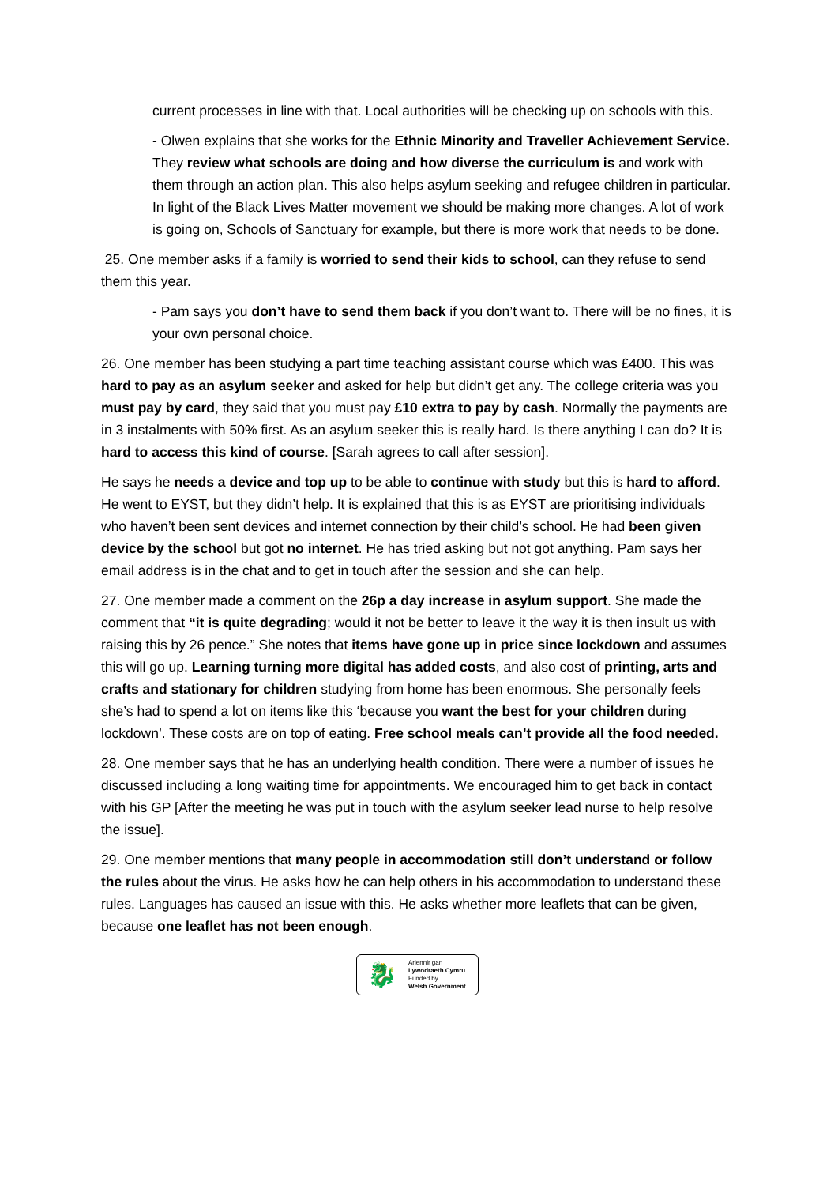current processes in line with that. Local authorities will be checking up on schools with this.
- Olwen explains that she works for the Ethnic Minority and Traveller Achievement Service. They review what schools are doing and how diverse the curriculum is and work with them through an action plan. This also helps asylum seeking and refugee children in particular. In light of the Black Lives Matter movement we should be making more changes. A lot of work is going on, Schools of Sanctuary for example, but there is more work that needs to be done.
25. One member asks if a family is worried to send their kids to school, can they refuse to send them this year.
- Pam says you don’t have to send them back if you don’t want to. There will be no fines, it is your own personal choice.
26. One member has been studying a part time teaching assistant course which was £400. This was hard to pay as an asylum seeker and asked for help but didn’t get any. The college criteria was you must pay by card, they said that you must pay £10 extra to pay by cash. Normally the payments are in 3 instalments with 50% first. As an asylum seeker this is really hard. Is there anything I can do? It is hard to access this kind of course. [Sarah agrees to call after session].
He says he needs a device and top up to be able to continue with study but this is hard to afford. He went to EYST, but they didn’t help. It is explained that this is as EYST are prioritising individuals who haven’t been sent devices and internet connection by their child’s school. He had been given device by the school but got no internet. He has tried asking but not got anything. Pam says her email address is in the chat and to get in touch after the session and she can help.
27. One member made a comment on the 26p a day increase in asylum support. She made the comment that “it is quite degrading; would it not be better to leave it the way it is then insult us with raising this by 26 pence.” She notes that items have gone up in price since lockdown and assumes this will go up. Learning turning more digital has added costs, and also cost of printing, arts and crafts and stationary for children studying from home has been enormous. She personally feels she’s had to spend a lot on items like this ‘because you want the best for your children during lockdown’. These costs are on top of eating. Free school meals can’t provide all the food needed.
28. One member says that he has an underlying health condition. There were a number of issues he discussed including a long waiting time for appointments. We encouraged him to get back in contact with his GP [After the meeting he was put in touch with the asylum seeker lead nurse to help resolve the issue].
29. One member mentions that many people in accommodation still don’t understand or follow the rules about the virus. He asks how he can help others in his accommodation to understand these rules. Languages has caused an issue with this. He asks whether more leaflets that can be given, because one leaflet has not been enough.
🐉
Ariennir gan
Lywodraeth Cymru
Funded by
Welsh Government